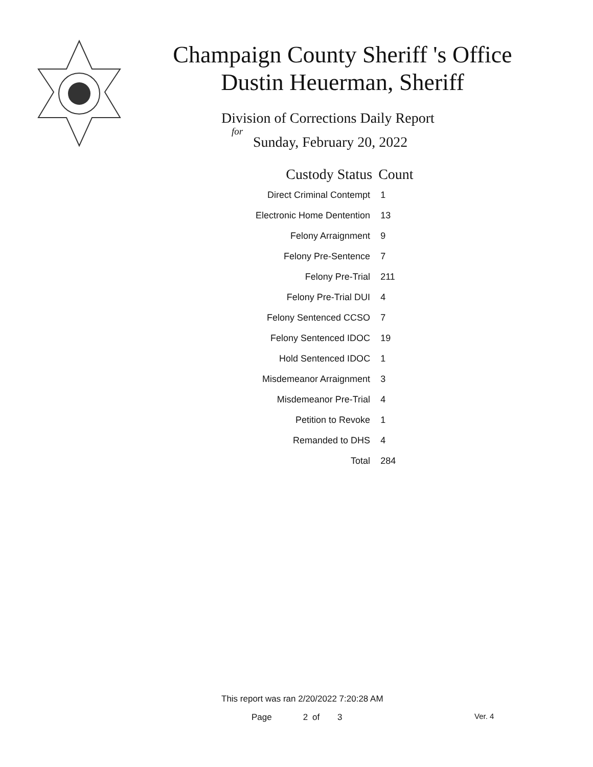Champaign County Sheriff 's Office
Dustin Heuerman, Sheriff
Division of Corrections Daily Report
for
Sunday, February 20, 2022
| Custody Status | Count |
| --- | --- |
| Direct Criminal Contempt | 1 |
| Electronic Home Dentention | 13 |
| Felony Arraignment | 9 |
| Felony Pre-Sentence | 7 |
| Felony Pre-Trial | 211 |
| Felony Pre-Trial DUI | 4 |
| Felony Sentenced CCSO | 7 |
| Felony Sentenced IDOC | 19 |
| Hold Sentenced IDOC | 1 |
| Misdemeanor Arraignment | 3 |
| Misdemeanor Pre-Trial | 4 |
| Petition to Revoke | 1 |
| Remanded to DHS | 4 |
| Total | 284 |
This report was ran 2/20/2022 7:20:28 AM
Page 2 of 3 Ver. 4